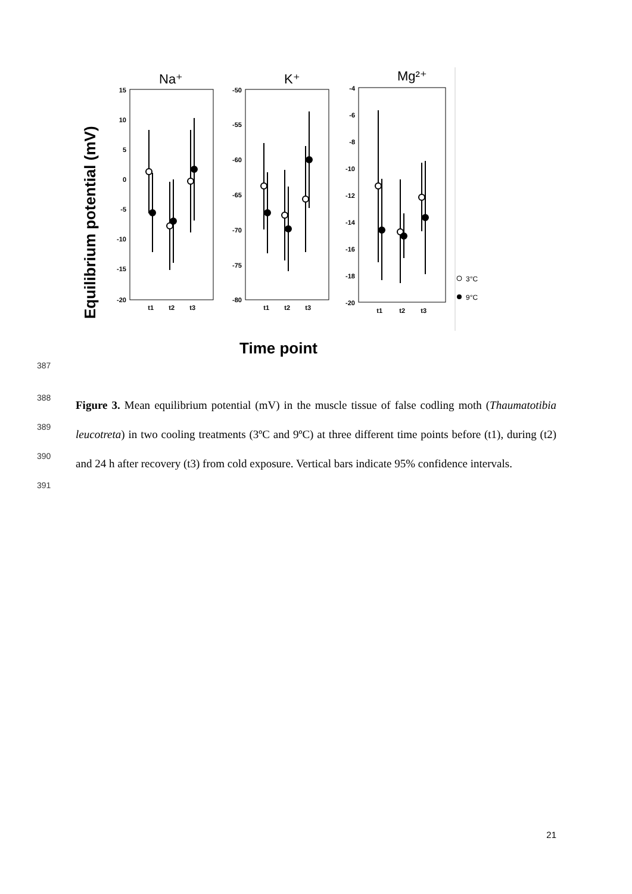Equilibrium potential (mV)
Time point
Na⁺
15
10
5
0
-5
-10
-15
-20
t1
t2
t3
K⁺
-50
-55
-60
-65
-70
-75
-80
t1
t2
t3
Mg²⁺
-4
-6
-8
-10
-12
-14
-16
-18
-20
t1
t2
t3
3°C
9°C
387
388
389
390
391
Figure 3. Mean equilibrium potential (mV) in the muscle tissue of false codling moth (Thaumatotibia leucotreta) in two cooling treatments (3ºC and 9ºC) at three different time points before (t1), during (t2) and 24 h after recovery (t3) from cold exposure. Vertical bars indicate 95% confidence intervals.
21